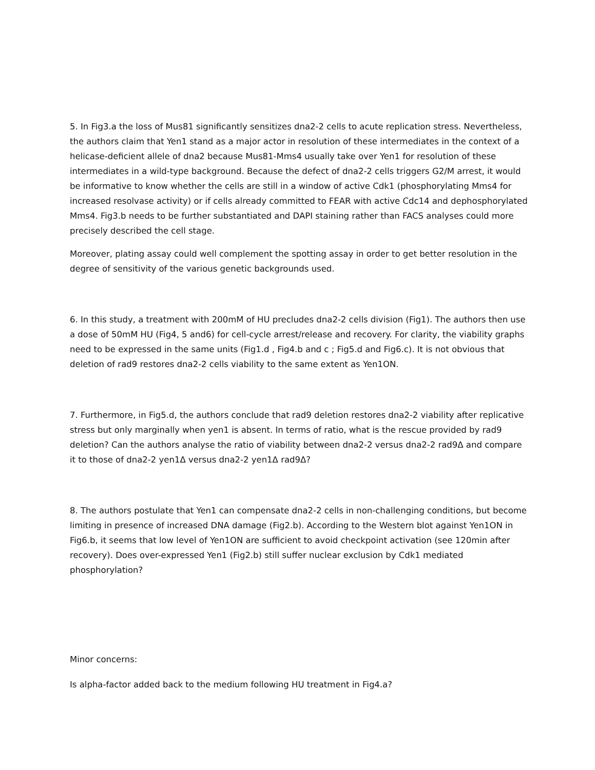5. In Fig3.a the loss of Mus81 significantly sensitizes dna2-2 cells to acute replication stress. Nevertheless, the authors claim that Yen1 stand as a major actor in resolution of these intermediates in the context of a helicase-deficient allele of dna2 because Mus81-Mms4 usually take over Yen1 for resolution of these intermediates in a wild-type background. Because the defect of dna2-2 cells triggers G2/M arrest, it would be informative to know whether the cells are still in a window of active Cdk1 (phosphorylating Mms4 for increased resolvase activity) or if cells already committed to FEAR with active Cdc14 and dephosphorylated Mms4. Fig3.b needs to be further substantiated and DAPI staining rather than FACS analyses could more precisely described the cell stage.
Moreover, plating assay could well complement the spotting assay in order to get better resolution in the degree of sensitivity of the various genetic backgrounds used.
6. In this study, a treatment with 200mM of HU precludes dna2-2 cells division (Fig1). The authors then use a dose of 50mM HU (Fig4, 5 and6) for cell-cycle arrest/release and recovery. For clarity, the viability graphs need to be expressed in the same units (Fig1.d , Fig4.b and c ; Fig5.d and Fig6.c). It is not obvious that deletion of rad9 restores dna2-2 cells viability to the same extent as Yen1ON.
7. Furthermore, in Fig5.d, the authors conclude that rad9 deletion restores dna2-2 viability after replicative stress but only marginally when yen1 is absent. In terms of ratio, what is the rescue provided by rad9 deletion? Can the authors analyse the ratio of viability between dna2-2 versus dna2-2 rad9Δ and compare it to those of dna2-2 yen1Δ versus dna2-2 yen1Δ rad9Δ?
8. The authors postulate that Yen1 can compensate dna2-2 cells in non-challenging conditions, but become limiting in presence of increased DNA damage (Fig2.b). According to the Western blot against Yen1ON in Fig6.b, it seems that low level of Yen1ON are sufficient to avoid checkpoint activation (see 120min after recovery). Does over-expressed Yen1 (Fig2.b) still suffer nuclear exclusion by Cdk1 mediated phosphorylation?
Minor concerns:
Is alpha-factor added back to the medium following HU treatment in Fig4.a?